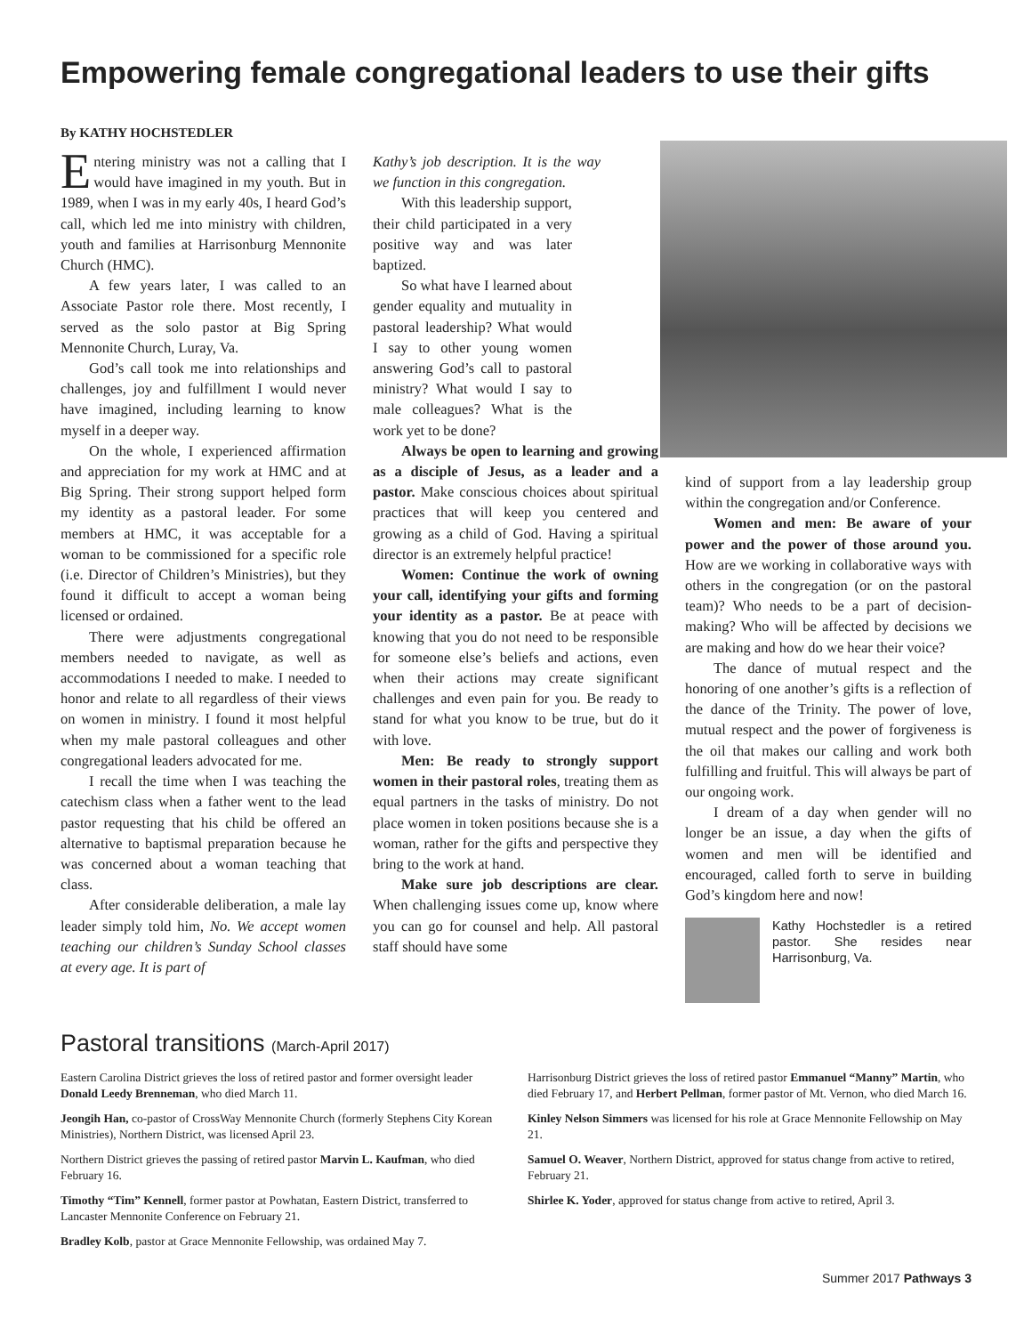Empowering female congregational leaders to use their gifts
By KATHY HOCHSTEDLER
Entering ministry was not a calling that I would have imagined in my youth. But in 1989, when I was in my early 40s, I heard God’s call, which led me into ministry with children, youth and families at Harrisonburg Mennonite Church (HMC).
A few years later, I was called to an Associate Pastor role there. Most recently, I served as the solo pastor at Big Spring Mennonite Church, Luray, Va.
God’s call took me into relationships and challenges, joy and fulfillment I would never have imagined, including learning to know myself in a deeper way.
On the whole, I experienced affirmation and appreciation for my work at HMC and at Big Spring. Their strong support helped form my identity as a pastoral leader. For some members at HMC, it was acceptable for a woman to be commissioned for a specific role (i.e. Director of Children’s Ministries), but they found it difficult to accept a woman being licensed or ordained.
There were adjustments congregational members needed to navigate, as well as accommodations I needed to make. I needed to honor and relate to all regardless of their views on women in ministry. I found it most helpful when my male pastoral colleagues and other congregational leaders advocated for me.
I recall the time when I was teaching the catechism class when a father went to the lead pastor requesting that his child be offered an alternative to baptismal preparation because he was concerned about a woman teaching that class.
After considerable deliberation, a male lay leader simply told him, No. We accept women teaching our children’s Sunday School classes at every age. It is part of
Kathy’s job description. It is the way we function in this congregation.
With this leadership support, their child participated in a very positive way and was later baptized.
So what have I learned about gender equality and mutuality in pastoral leadership? What would I say to other young women answering God’s call to pastoral ministry? What would I say to male colleagues? What is the work yet to be done?
Always be open to learning and growing as a disciple of Jesus, as a leader and a pastor. Make conscious choices about spiritual practices that will keep you centered and growing as a child of God. Having a spiritual director is an extremely helpful practice!
Women: Continue the work of owning your call, identifying your gifts and forming your identity as a pastor. Be at peace with knowing that you do not need to be responsible for someone else’s beliefs and actions, even when their actions may create significant challenges and even pain for you. Be ready to stand for what you know to be true, but do it with love.
Men: Be ready to strongly support women in their pastoral roles, treating them as equal partners in the tasks of ministry. Do not place women in token positions because she is a woman, rather for the gifts and perspective they bring to the work at hand.
Make sure job descriptions are clear. When challenging issues come up, know where you can go for counsel and help. All pastoral staff should have some
kind of support from a lay leadership group within the congregation and/or Conference.
Women and men: Be aware of your power and the power of those around you. How are we working in collaborative ways with others in the congregation (or on the pastoral team)? Who needs to be a part of decision-making? Who will be affected by decisions we are making and how do we hear their voice?
The dance of mutual respect and the honoring of one another’s gifts is a reflection of the dance of the Trinity. The power of love, mutual respect and the power of forgiveness is the oil that makes our calling and work both fulfilling and fruitful. This will always be part of our ongoing work.
I dream of a day when gender will no longer be an issue, a day when the gifts of women and men will be identified and encouraged, called forth to serve in building God’s kingdom here and now!
Kathy Hochstedler is a retired pastor. She resides near Harrisonburg, Va.
Pastoral transitions (March-April 2017)
Eastern Carolina District grieves the loss of retired pastor and former oversight leader Donald Leedy Brenneman, who died March 11.
Jeongih Han, co-pastor of CrossWay Mennonite Church (formerly Stephens City Korean Ministries), Northern District, was licensed April 23.
Northern District grieves the passing of retired pastor Marvin L. Kaufman, who died February 16.
Timothy “Tim” Kennell, former pastor at Powhatan, Eastern District, transferred to Lancaster Mennonite Conference on February 21.
Bradley Kolb, pastor at Grace Mennonite Fellowship, was ordained May 7.
Harrisonburg District grieves the loss of retired pastor Emmanuel “Manny” Martin, who died February 17, and Herbert Pellman, former pastor of Mt. Vernon, who died March 16.
Kinley Nelson Simmers was licensed for his role at Grace Mennonite Fellowship on May 21.
Samuel O. Weaver, Northern District, approved for status change from active to retired, February 21.
Shirlee K. Yoder, approved for status change from active to retired, April 3.
Summer 2017 Pathways 3